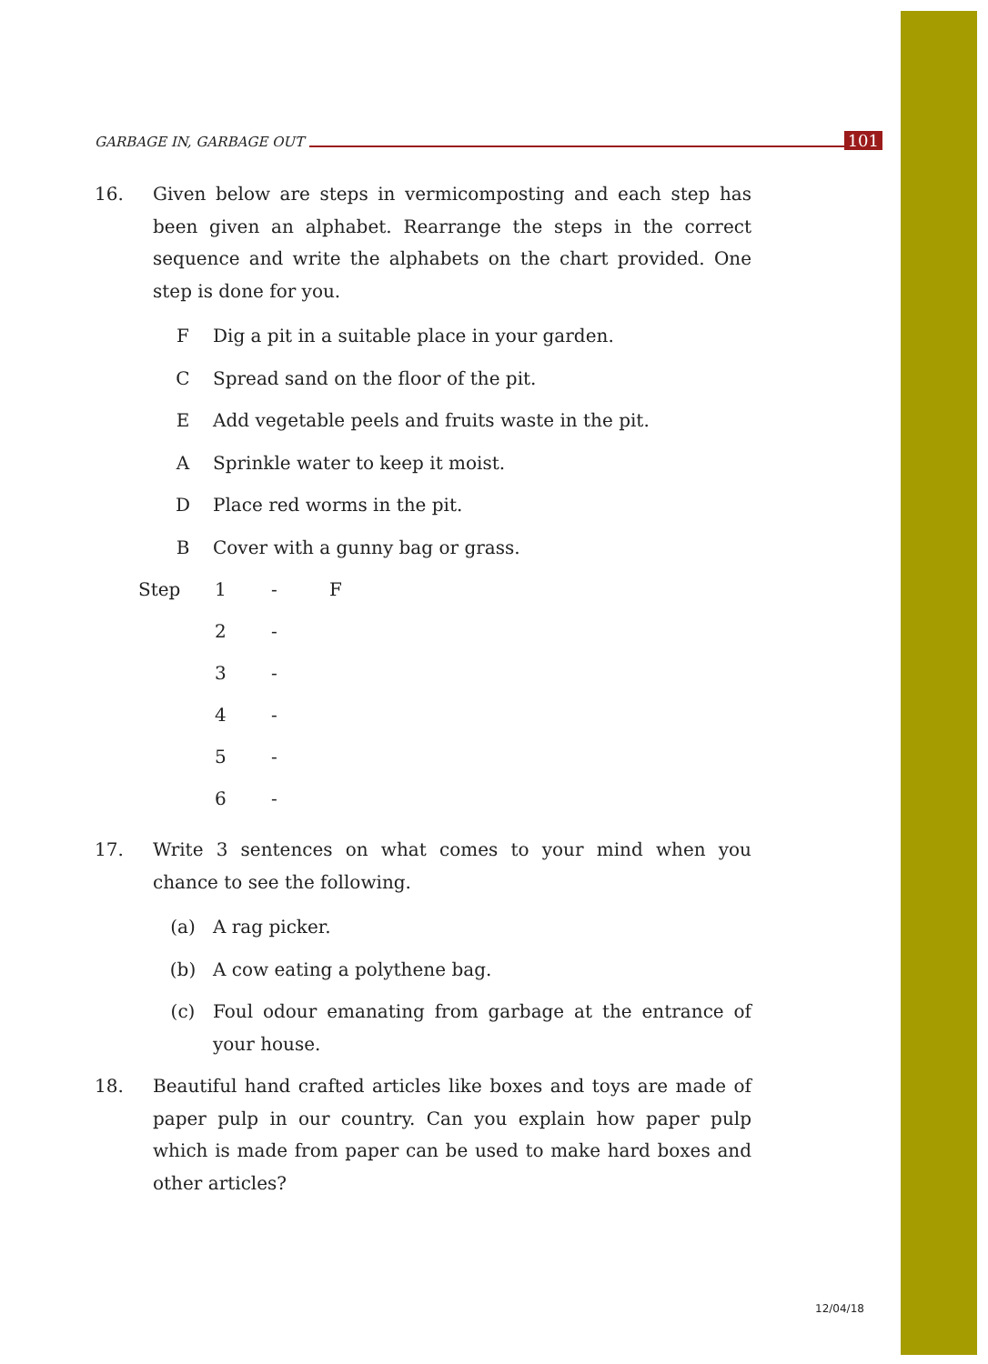GARBAGE IN, GARBAGE OUT 101
16. Given below are steps in vermicomposting and each step has been given an alphabet. Rearrange the steps in the correct sequence and write the alphabets on the chart provided. One step is done for you.
F Dig a pit in a suitable place in your garden.
C Spread sand on the floor of the pit.
E Add vegetable peels and fruits waste in the pit.
A Sprinkle water to keep it moist.
D Place red worms in the pit.
B Cover with a gunny bag or grass.
| Step | 1 | - | F |
| | 2 | - | |
| | 3 | - | |
| | 4 | - | |
| | 5 | - | |
| | 6 | - | |
17. Write 3 sentences on what comes to your mind when you chance to see the following.
(a) A rag picker.
(b) A cow eating a polythene bag.
(c) Foul odour emanating from garbage at the entrance of your house.
18. Beautiful hand crafted articles like boxes and toys are made of paper pulp in our country. Can you explain how paper pulp which is made from paper can be used to make hard boxes and other articles?
12/04/18